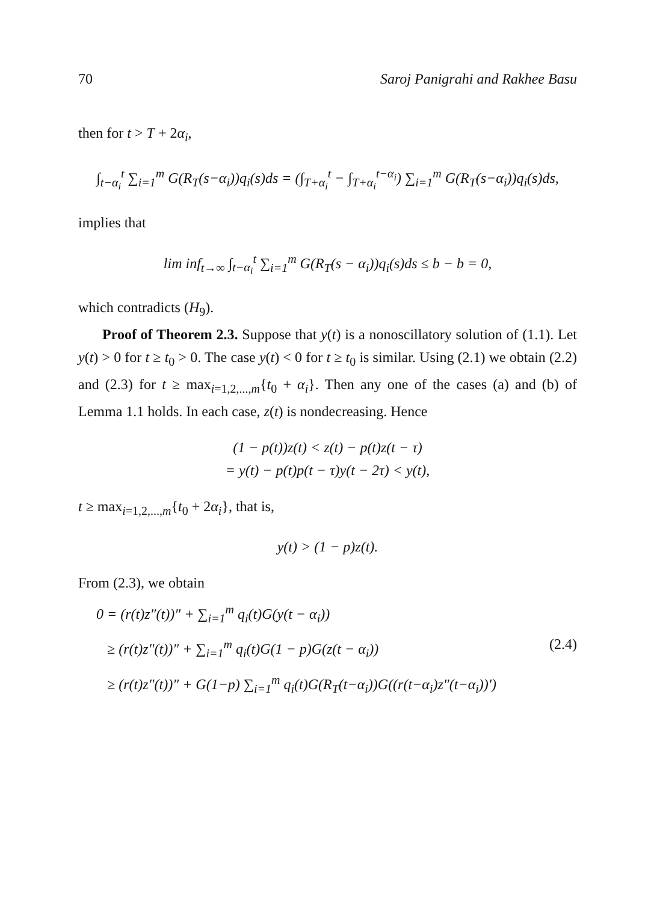70 Saroj Panigrahi and Rakhee Basu
then for t > T + 2α<sub>i</sub>,
∫<sub>t−α<sub>i</sub></sub><sup>t</sup> ∑<sub>i=1</sub><sup>m</sup> G(R<sub>T</sub>(s−α<sub>i</sub>))q<sub>i</sub>(s)ds = (∫<sub>T+α<sub>i</sub></sub><sup>t</sup> − ∫<sub>T+α<sub>i</sub></sub><sup>t−α<sub>i</sub></sup>) ∑<sub>i=1</sub><sup>m</sup> G(R<sub>T</sub>(s−α<sub>i</sub>))q<sub>i</sub>(s)ds,
implies that
lim inf<sub>t→∞</sub> ∫<sub>t−α<sub>i</sub></sub><sup>t</sup> ∑<sub>i=1</sub><sup>m</sup> G(R<sub>T</sub>(s − α<sub>i</sub>))q<sub>i</sub>(s)ds ≤ b − b = 0,
which contradicts (H<sub>9</sub>).
Proof of Theorem 2.3. Suppose that y(t) is a nonoscillatory solution of (1.1). Let y(t) > 0 for t ≥ t<sub>0</sub> > 0. The case y(t) < 0 for t ≥ t<sub>0</sub> is similar. Using (2.1) we obtain (2.2) and (2.3) for t ≥ max<sub>i=1,2,...,m</sub>{t<sub>0</sub> + α<sub>i</sub>}. Then any one of the cases (a) and (b) of Lemma 1.1 holds. In each case, z(t) is nondecreasing. Hence
(1 − p(t))z(t) < z(t) − p(t)z(t − τ)
= y(t) − p(t)p(t − τ)y(t − 2τ) < y(t),
t ≥ max<sub>i=1,2,...,m</sub>{t<sub>0</sub> + 2α<sub>i</sub>}, that is,
y(t) > (1 − p)z(t).
From (2.3), we obtain
0 = (r(t)z″(t))″ + ∑<sub>i=1</sub><sup>m</sup> q<sub>i</sub>(t)G(y(t − α<sub>i</sub>))
≥ (r(t)z″(t))″ + ∑<sub>i=1</sub><sup>m</sup> q<sub>i</sub>(t)G(1 − p)G(z(t − α<sub>i</sub>)) (2.4)
≥ (r(t)z″(t))″ + G(1−p) ∑<sub>i=1</sub><sup>m</sup> q<sub>i</sub>(t)G(R<sub>T</sub>(t−α<sub>i</sub>))G((r(t−α<sub>i</sub>)z″(t−α<sub>i</sub>))′)